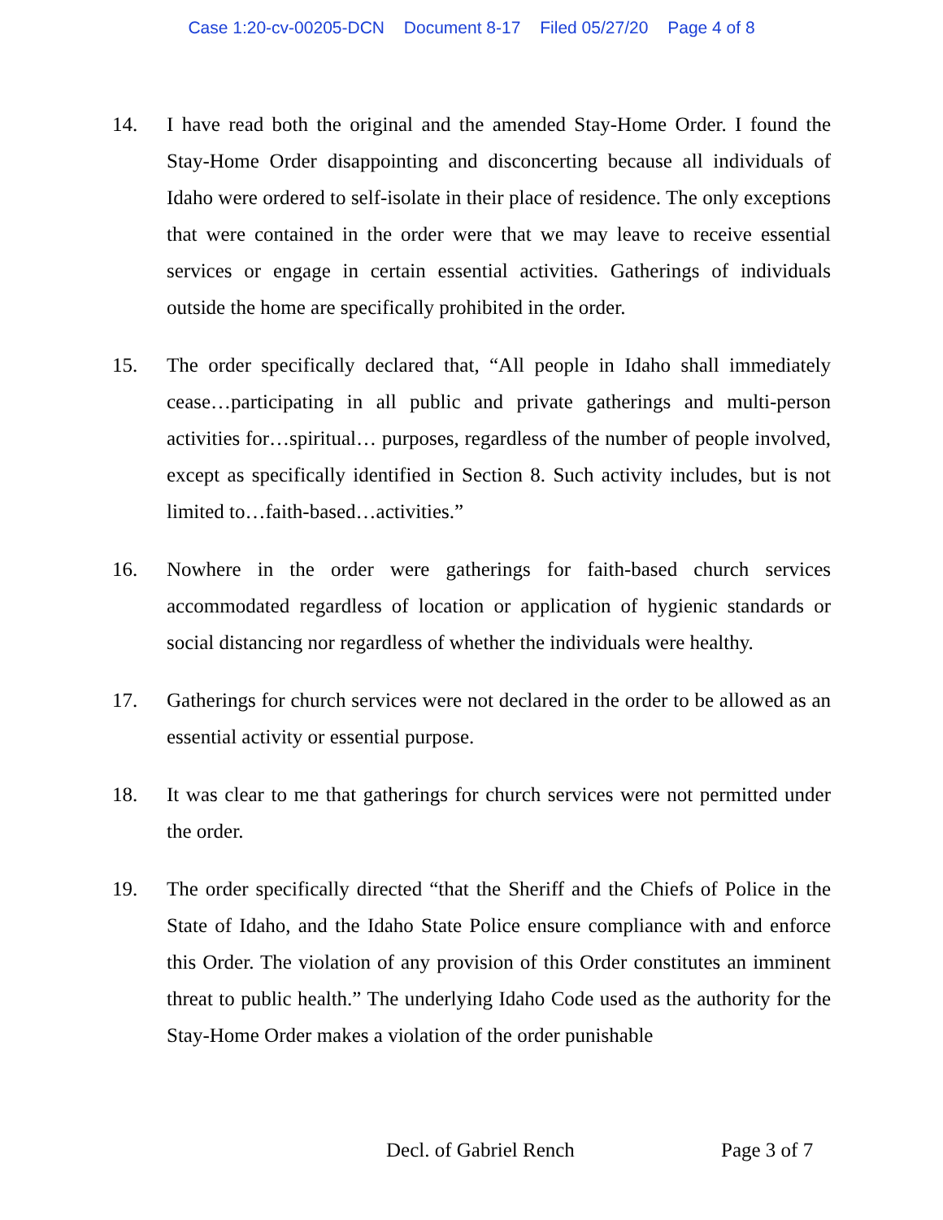Case 1:20-cv-00205-DCN Document 8-17 Filed 05/27/20 Page 4 of 8
14. I have read both the original and the amended Stay-Home Order. I found the Stay-Home Order disappointing and disconcerting because all individuals of Idaho were ordered to self-isolate in their place of residence. The only exceptions that were contained in the order were that we may leave to receive essential services or engage in certain essential activities. Gatherings of individuals outside the home are specifically prohibited in the order.
15. The order specifically declared that, “All people in Idaho shall immediately cease…participating in all public and private gatherings and multi-person activities for…spiritual… purposes, regardless of the number of people involved, except as specifically identified in Section 8. Such activity includes, but is not limited to…faith-based…activities.”
16. Nowhere in the order were gatherings for faith-based church services accommodated regardless of location or application of hygienic standards or social distancing nor regardless of whether the individuals were healthy.
17. Gatherings for church services were not declared in the order to be allowed as an essential activity or essential purpose.
18. It was clear to me that gatherings for church services were not permitted under the order.
19. The order specifically directed “that the Sheriff and the Chiefs of Police in the State of Idaho, and the Idaho State Police ensure compliance with and enforce this Order. The violation of any provision of this Order constitutes an imminent threat to public health.” The underlying Idaho Code used as the authority for the Stay-Home Order makes a violation of the order punishable
Decl. of Gabriel Rench Page 3 of 7